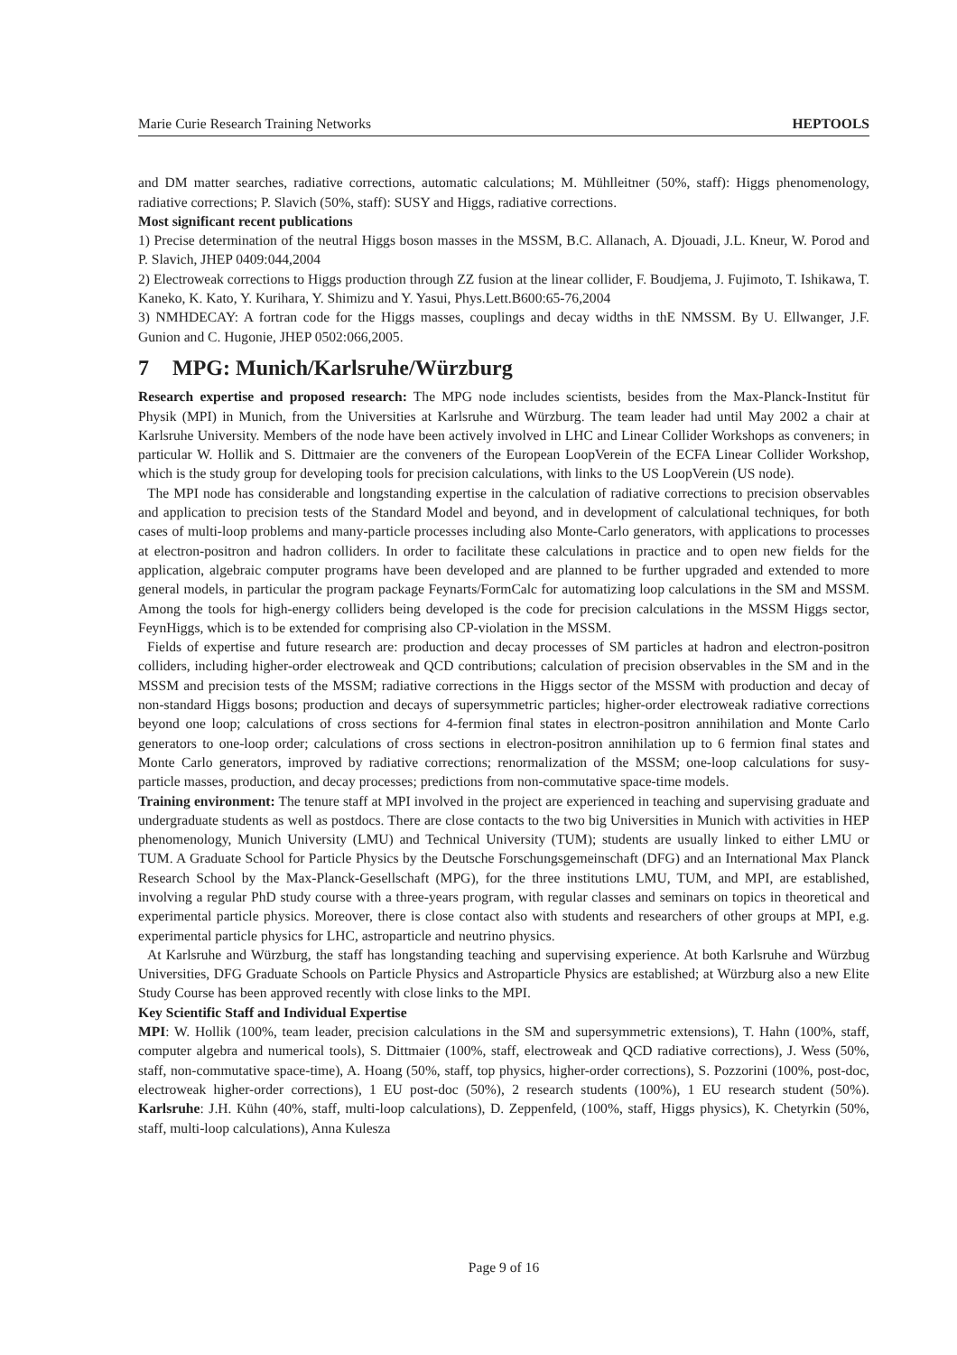Marie Curie Research Training Networks HEPTOOLS
and DM matter searches, radiative corrections, automatic calculations; M. Mühlleitner (50%, staff): Higgs phenomenology, radiative corrections; P. Slavich (50%, staff): SUSY and Higgs, radiative corrections.
Most significant recent publications
1) Precise determination of the neutral Higgs boson masses in the MSSM, B.C. Allanach, A. Djouadi, J.L. Kneur, W. Porod and P. Slavich, JHEP 0409:044,2004
2) Electroweak corrections to Higgs production through ZZ fusion at the linear collider, F. Boudjema, J. Fujimoto, T. Ishikawa, T. Kaneko, K. Kato, Y. Kurihara, Y. Shimizu and Y. Yasui, Phys.Lett.B600:65-76,2004
3) NMHDECAY: A fortran code for the Higgs masses, couplings and decay widths in thE NMSSM. By U. Ellwanger, J.F. Gunion and C. Hugonie, JHEP 0502:066,2005.
7 MPG: Munich/Karlsruhe/Würzburg
Research expertise and proposed research: The MPG node includes scientists, besides from the Max-Planck-Institut für Physik (MPI) in Munich, from the Universities at Karlsruhe and Würzburg. The team leader had until May 2002 a chair at Karlsruhe University. Members of the node have been actively involved in LHC and Linear Collider Workshops as conveners; in particular W. Hollik and S. Dittmaier are the conveners of the European LoopVerein of the ECFA Linear Collider Workshop, which is the study group for developing tools for precision calculations, with links to the US LoopVerein (US node).
The MPI node has considerable and longstanding expertise in the calculation of radiative corrections to precision observables and application to precision tests of the Standard Model and beyond, and in development of calculational techniques, for both cases of multi-loop problems and many-particle processes including also Monte-Carlo generators, with applications to processes at electron-positron and hadron colliders. In order to facilitate these calculations in practice and to open new fields for the application, algebraic computer programs have been developed and are planned to be further upgraded and extended to more general models, in particular the program package Feynarts/FormCalc for automatizing loop calculations in the SM and MSSM. Among the tools for high-energy colliders being developed is the code for precision calculations in the MSSM Higgs sector, FeynHiggs, which is to be extended for comprising also CP-violation in the MSSM.
Fields of expertise and future research are: production and decay processes of SM particles at hadron and electron-positron colliders, including higher-order electroweak and QCD contributions; calculation of precision observables in the SM and in the MSSM and precision tests of the MSSM; radiative corrections in the Higgs sector of the MSSM with production and decay of non-standard Higgs bosons; production and decays of supersymmetric particles; higher-order electroweak radiative corrections beyond one loop; calculations of cross sections for 4-fermion final states in electron-positron annihilation and Monte Carlo generators to one-loop order; calculations of cross sections in electron-positron annihilation up to 6 fermion final states and Monte Carlo generators, improved by radiative corrections; renormalization of the MSSM; one-loop calculations for susy-particle masses, production, and decay processes; predictions from non-commutative space-time models.
Training environment: The tenure staff at MPI involved in the project are experienced in teaching and supervising graduate and undergraduate students as well as postdocs. There are close contacts to the two big Universities in Munich with activities in HEP phenomenology, Munich University (LMU) and Technical University (TUM); students are usually linked to either LMU or TUM. A Graduate School for Particle Physics by the Deutsche Forschungsgemeinschaft (DFG) and an International Max Planck Research School by the Max-Planck-Gesellschaft (MPG), for the three institutions LMU, TUM, and MPI, are established, involving a regular PhD study course with a three-years program, with regular classes and seminars on topics in theoretical and experimental particle physics. Moreover, there is close contact also with students and researchers of other groups at MPI, e.g. experimental particle physics for LHC, astroparticle and neutrino physics.
At Karlsruhe and Würzburg, the staff has longstanding teaching and supervising experience. At both Karlsruhe and Würzbug Universities, DFG Graduate Schools on Particle Physics and Astroparticle Physics are established; at Würzburg also a new Elite Study Course has been approved recently with close links to the MPI.
Key Scientific Staff and Individual Expertise
MPI: W. Hollik (100%, team leader, precision calculations in the SM and supersymmetric extensions), T. Hahn (100%, staff, computer algebra and numerical tools), S. Dittmaier (100%, staff, electroweak and QCD radiative corrections), J. Wess (50%, staff, non-commutative space-time), A. Hoang (50%, staff, top physics, higher-order corrections), S. Pozzorini (100%, post-doc, electroweak higher-order corrections), 1 EU post-doc (50%), 2 research students (100%), 1 EU research student (50%). Karlsruhe: J.H. Kühn (40%, staff, multi-loop calculations), D. Zeppenfeld, (100%, staff, Higgs physics), K. Chetyrkin (50%, staff, multi-loop calculations), Anna Kulesza
Page 9 of 16